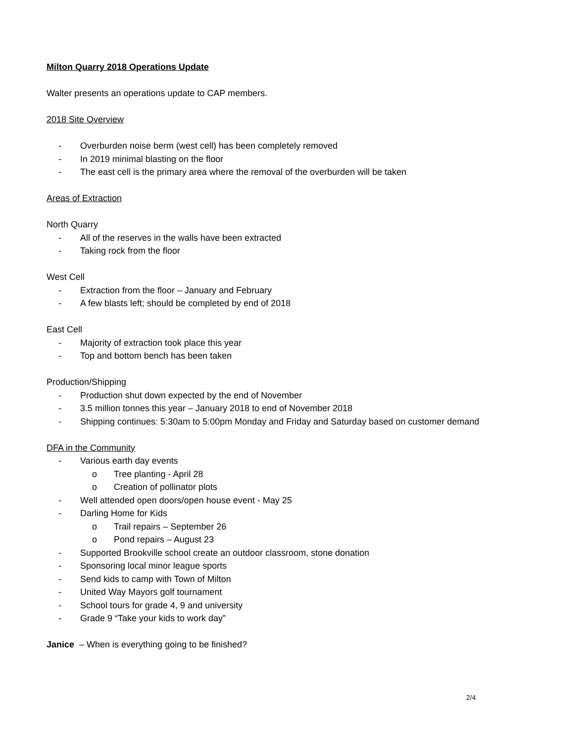Milton Quarry 2018 Operations Update
Walter presents an operations update to CAP members.
2018 Site Overview
- Overburden noise berm (west cell) has been completely removed
- In 2019 minimal blasting on the floor
- The east cell is the primary area where the removal of the overburden will be taken
Areas of Extraction
North Quarry
- All of the reserves in the walls have been extracted
- Taking rock from the floor
West Cell
- Extraction from the floor – January and February
- A few blasts left; should be completed by end of 2018
East Cell
- Majority of extraction took place this year
- Top and bottom bench has been taken
Production/Shipping
- Production shut down expected by the end of November
- 3.5 million tonnes this year – January 2018 to end of November 2018
- Shipping continues: 5:30am to 5:00pm Monday and Friday and Saturday based on customer demand
DFA in the Community
- Various earth day events
o Tree planting - April 28
o Creation of pollinator plots
- Well attended open doors/open house event - May 25
- Darling Home for Kids
o Trail repairs – September 26
o Pond repairs – August 23
- Supported Brookville school create an outdoor classroom, stone donation
- Sponsoring local minor league sports
- Send kids to camp with Town of Milton
- United Way Mayors golf tournament
- School tours for grade 4, 9 and university
- Grade 9 “Take your kids to work day”
Janice – When is everything going to be finished?
2/4